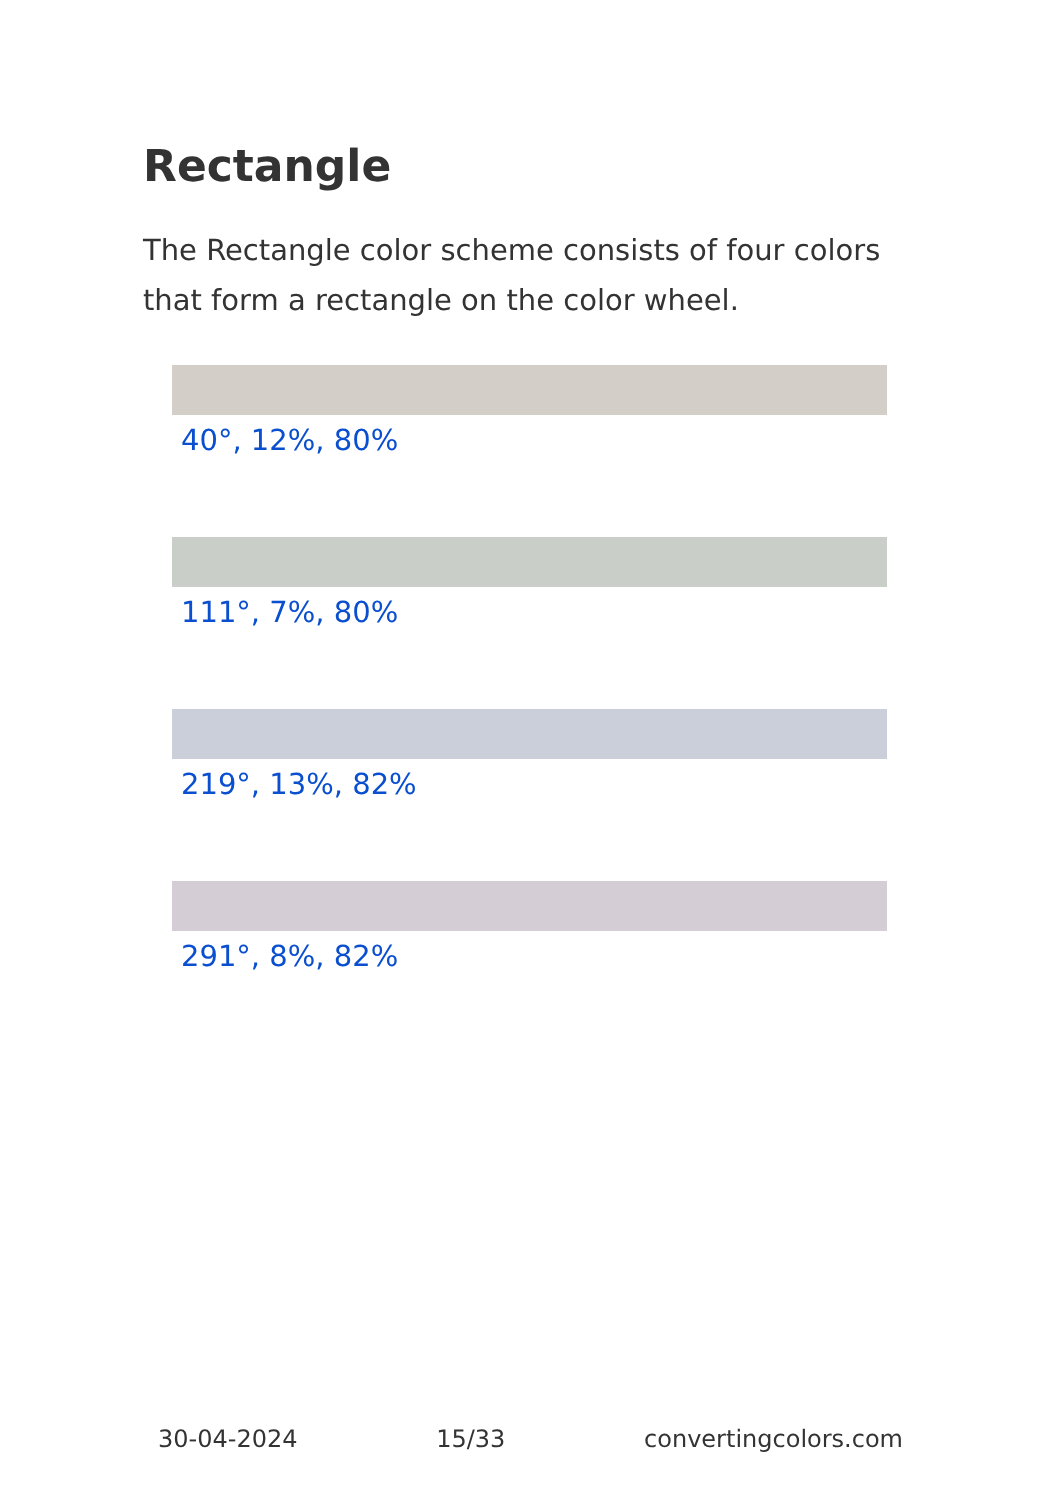Rectangle
The Rectangle color scheme consists of four colors that form a rectangle on the color wheel.
40°, 12%, 80%
111°, 7%, 80%
219°, 13%, 82%
291°, 8%, 82%
30-04-2024 15/33 convertingcolors.com